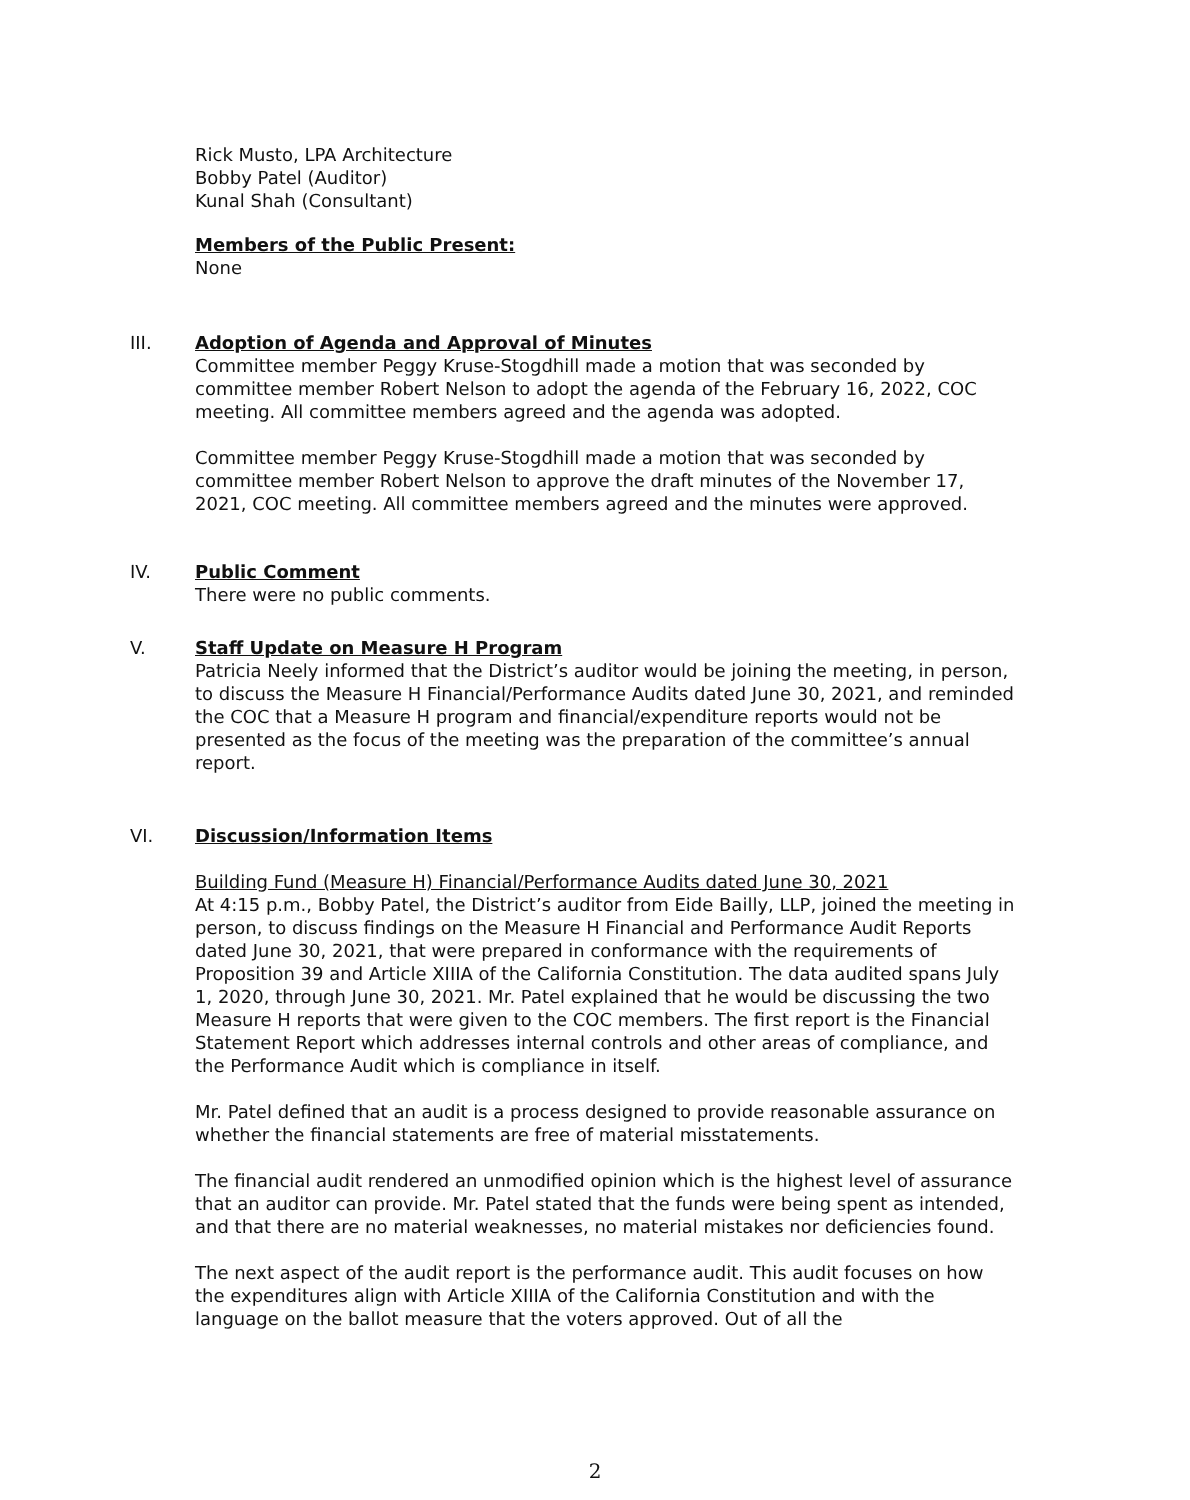Rick Musto, LPA Architecture
Bobby Patel (Auditor)
Kunal Shah (Consultant)
Members of the Public Present:
None
III.
Adoption of Agenda and Approval of Minutes
Committee member Peggy Kruse-Stogdhill made a motion that was seconded by committee member Robert Nelson to adopt the agenda of the February 16, 2022, COC meeting. All committee members agreed and the agenda was adopted.
Committee member Peggy Kruse-Stogdhill made a motion that was seconded by committee member Robert Nelson to approve the draft minutes of the November 17, 2021, COC meeting. All committee members agreed and the minutes were approved.
IV.
Public Comment
There were no public comments.
V.
Staff Update on Measure H Program
Patricia Neely informed that the District’s auditor would be joining the meeting, in person, to discuss the Measure H Financial/Performance Audits dated June 30, 2021, and reminded the COC that a Measure H program and financial/expenditure reports would not be presented as the focus of the meeting was the preparation of the committee’s annual report.
VI.
Discussion/Information Items
Building Fund (Measure H) Financial/Performance Audits dated June 30, 2021
At 4:15 p.m., Bobby Patel, the District’s auditor from Eide Bailly, LLP, joined the meeting in person, to discuss findings on the Measure H Financial and Performance Audit Reports dated June 30, 2021, that were prepared in conformance with the requirements of Proposition 39 and Article XIIIA of the California Constitution. The data audited spans July 1, 2020, through June 30, 2021. Mr. Patel explained that he would be discussing the two Measure H reports that were given to the COC members. The first report is the Financial Statement Report which addresses internal controls and other areas of compliance, and the Performance Audit which is compliance in itself.
Mr. Patel defined that an audit is a process designed to provide reasonable assurance on whether the financial statements are free of material misstatements.
The financial audit rendered an unmodified opinion which is the highest level of assurance that an auditor can provide. Mr. Patel stated that the funds were being spent as intended, and that there are no material weaknesses, no material mistakes nor deficiencies found.
The next aspect of the audit report is the performance audit. This audit focuses on how the expenditures align with Article XIIIA of the California Constitution and with the language on the ballot measure that the voters approved. Out of all the
2